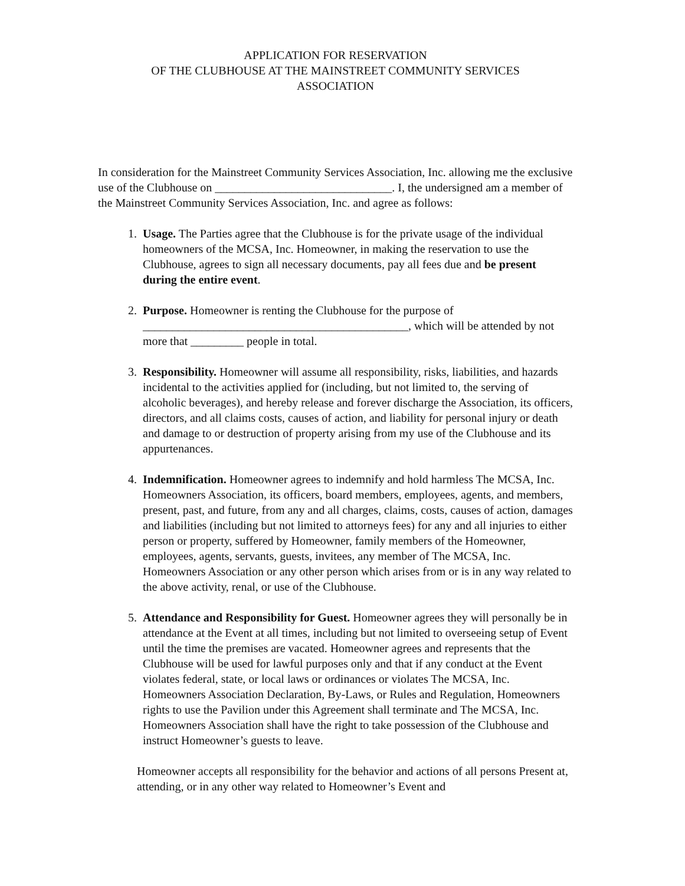APPLICATION FOR RESERVATION
OF THE CLUBHOUSE AT THE MAINSTREET COMMUNITY SERVICES
ASSOCIATION
In consideration for the Mainstreet Community Services Association, Inc. allowing me the exclusive use of the Clubhouse on ______________________________. I, the undersigned am a member of the Mainstreet Community Services Association, Inc. and agree as follows:
1. Usage. The Parties agree that the Clubhouse is for the private usage of the individual homeowners of the MCSA, Inc. Homeowner, in making the reservation to use the Clubhouse, agrees to sign all necessary documents, pay all fees due and be present during the entire event.
2. Purpose. Homeowner is renting the Clubhouse for the purpose of _____________________________________________, which will be attended by not more that _________ people in total.
3. Responsibility. Homeowner will assume all responsibility, risks, liabilities, and hazards incidental to the activities applied for (including, but not limited to, the serving of alcoholic beverages), and hereby release and forever discharge the Association, its officers, directors, and all claims costs, causes of action, and liability for personal injury or death and damage to or destruction of property arising from my use of the Clubhouse and its appurtenances.
4. Indemnification. Homeowner agrees to indemnify and hold harmless The MCSA, Inc. Homeowners Association, its officers, board members, employees, agents, and members, present, past, and future, from any and all charges, claims, costs, causes of action, damages and liabilities (including but not limited to attorneys fees) for any and all injuries to either person or property, suffered by Homeowner, family members of the Homeowner, employees, agents, servants, guests, invitees, any member of The MCSA, Inc. Homeowners Association or any other person which arises from or is in any way related to the above activity, renal, or use of the Clubhouse.
5. Attendance and Responsibility for Guest. Homeowner agrees they will personally be in attendance at the Event at all times, including but not limited to overseeing setup of Event until the time the premises are vacated. Homeowner agrees and represents that the Clubhouse will be used for lawful purposes only and that if any conduct at the Event violates federal, state, or local laws or ordinances or violates The MCSA, Inc. Homeowners Association Declaration, By-Laws, or Rules and Regulation, Homeowners rights to use the Pavilion under this Agreement shall terminate and The MCSA, Inc. Homeowners Association shall have the right to take possession of the Clubhouse and instruct Homeowner’s guests to leave.
Homeowner accepts all responsibility for the behavior and actions of all persons Present at, attending, or in any other way related to Homeowner’s Event and